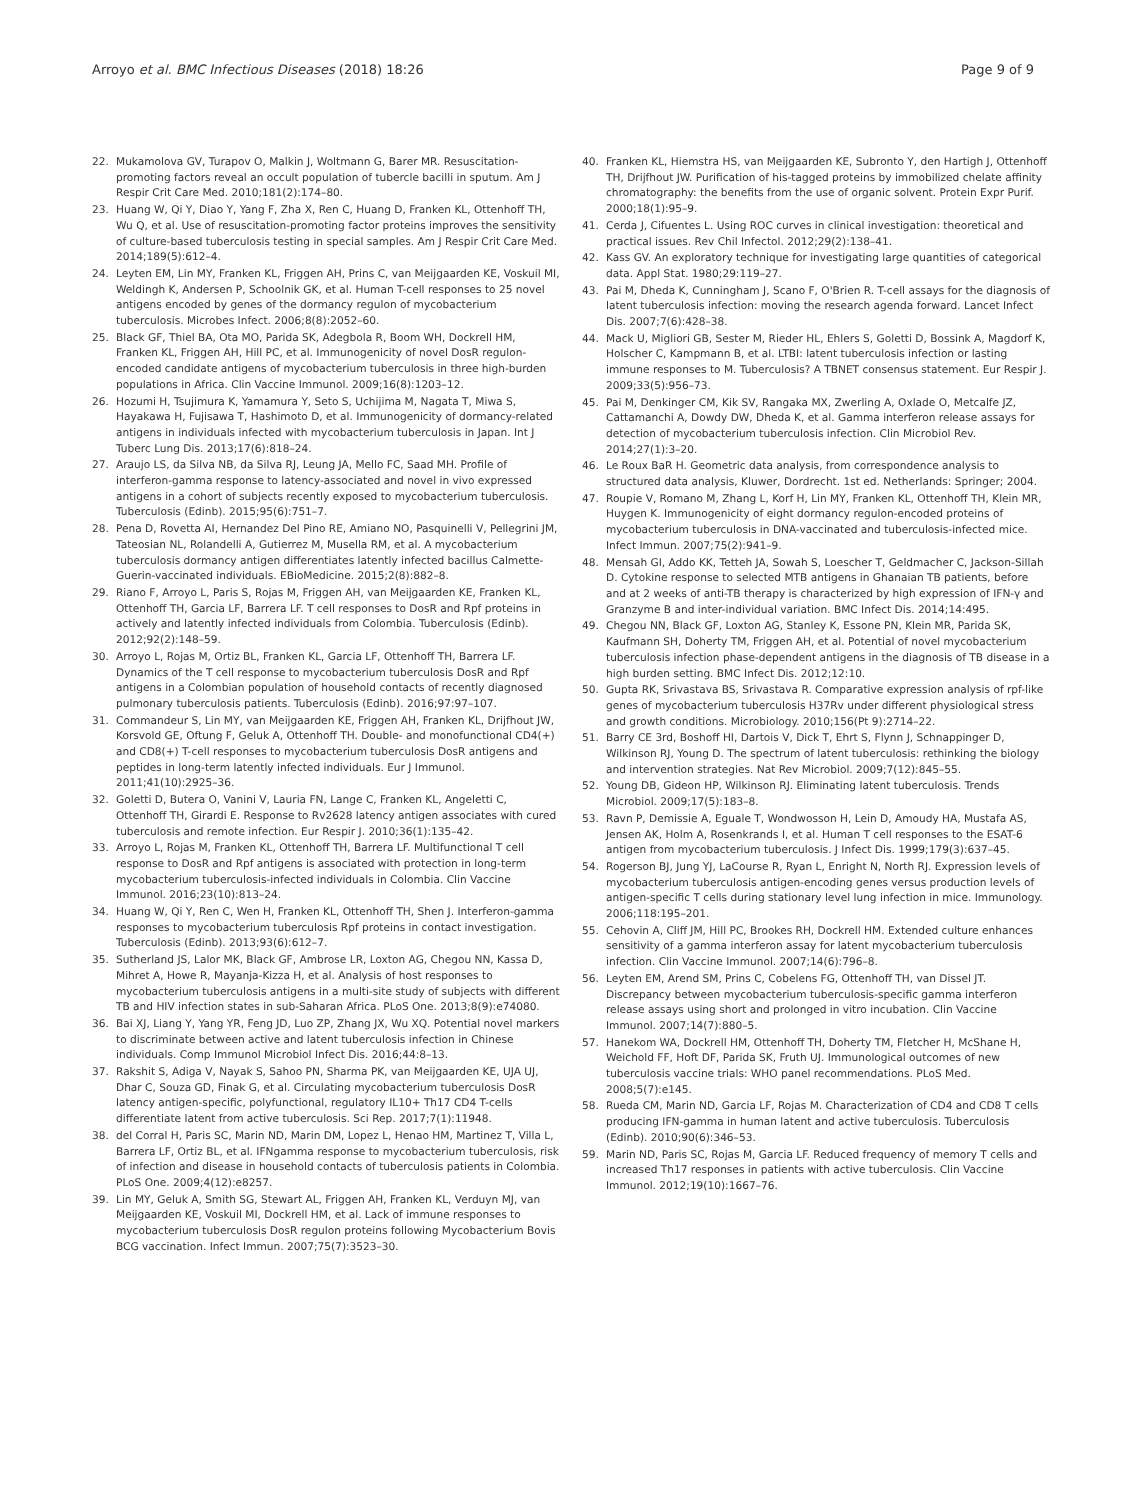Arroyo et al. BMC Infectious Diseases (2018) 18:26 Page 9 of 9
22. Mukamolova GV, Turapov O, Malkin J, Woltmann G, Barer MR. Resuscitation-promoting factors reveal an occult population of tubercle bacilli in sputum. Am J Respir Crit Care Med. 2010;181(2):174–80.
23. Huang W, Qi Y, Diao Y, Yang F, Zha X, Ren C, Huang D, Franken KL, Ottenhoff TH, Wu Q, et al. Use of resuscitation-promoting factor proteins improves the sensitivity of culture-based tuberculosis testing in special samples. Am J Respir Crit Care Med. 2014;189(5):612–4.
24. Leyten EM, Lin MY, Franken KL, Friggen AH, Prins C, van Meijgaarden KE, Voskuil MI, Weldingh K, Andersen P, Schoolnik GK, et al. Human T-cell responses to 25 novel antigens encoded by genes of the dormancy regulon of mycobacterium tuberculosis. Microbes Infect. 2006;8(8):2052–60.
25. Black GF, Thiel BA, Ota MO, Parida SK, Adegbola R, Boom WH, Dockrell HM, Franken KL, Friggen AH, Hill PC, et al. Immunogenicity of novel DosR regulon-encoded candidate antigens of mycobacterium tuberculosis in three high-burden populations in Africa. Clin Vaccine Immunol. 2009;16(8):1203–12.
26. Hozumi H, Tsujimura K, Yamamura Y, Seto S, Uchijima M, Nagata T, Miwa S, Hayakawa H, Fujisawa T, Hashimoto D, et al. Immunogenicity of dormancy-related antigens in individuals infected with mycobacterium tuberculosis in Japan. Int J Tuberc Lung Dis. 2013;17(6):818–24.
27. Araujo LS, da Silva NB, da Silva RJ, Leung JA, Mello FC, Saad MH. Profile of interferon-gamma response to latency-associated and novel in vivo expressed antigens in a cohort of subjects recently exposed to mycobacterium tuberculosis. Tuberculosis (Edinb). 2015;95(6):751–7.
28. Pena D, Rovetta AI, Hernandez Del Pino RE, Amiano NO, Pasquinelli V, Pellegrini JM, Tateosian NL, Rolandelli A, Gutierrez M, Musella RM, et al. A mycobacterium tuberculosis dormancy antigen differentiates latently infected bacillus Calmette-Guerin-vaccinated individuals. EBioMedicine. 2015;2(8):882–8.
29. Riano F, Arroyo L, Paris S, Rojas M, Friggen AH, van Meijgaarden KE, Franken KL, Ottenhoff TH, Garcia LF, Barrera LF. T cell responses to DosR and Rpf proteins in actively and latently infected individuals from Colombia. Tuberculosis (Edinb). 2012;92(2):148–59.
30. Arroyo L, Rojas M, Ortiz BL, Franken KL, Garcia LF, Ottenhoff TH, Barrera LF. Dynamics of the T cell response to mycobacterium tuberculosis DosR and Rpf antigens in a Colombian population of household contacts of recently diagnosed pulmonary tuberculosis patients. Tuberculosis (Edinb). 2016;97:97–107.
31. Commandeur S, Lin MY, van Meijgaarden KE, Friggen AH, Franken KL, Drijfhout JW, Korsvold GE, Oftung F, Geluk A, Ottenhoff TH. Double- and monofunctional CD4(+) and CD8(+) T-cell responses to mycobacterium tuberculosis DosR antigens and peptides in long-term latently infected individuals. Eur J Immunol. 2011;41(10):2925–36.
32. Goletti D, Butera O, Vanini V, Lauria FN, Lange C, Franken KL, Angeletti C, Ottenhoff TH, Girardi E. Response to Rv2628 latency antigen associates with cured tuberculosis and remote infection. Eur Respir J. 2010;36(1):135–42.
33. Arroyo L, Rojas M, Franken KL, Ottenhoff TH, Barrera LF. Multifunctional T cell response to DosR and Rpf antigens is associated with protection in long-term mycobacterium tuberculosis-infected individuals in Colombia. Clin Vaccine Immunol. 2016;23(10):813–24.
34. Huang W, Qi Y, Ren C, Wen H, Franken KL, Ottenhoff TH, Shen J. Interferon-gamma responses to mycobacterium tuberculosis Rpf proteins in contact investigation. Tuberculosis (Edinb). 2013;93(6):612–7.
35. Sutherland JS, Lalor MK, Black GF, Ambrose LR, Loxton AG, Chegou NN, Kassa D, Mihret A, Howe R, Mayanja-Kizza H, et al. Analysis of host responses to mycobacterium tuberculosis antigens in a multi-site study of subjects with different TB and HIV infection states in sub-Saharan Africa. PLoS One. 2013;8(9):e74080.
36. Bai XJ, Liang Y, Yang YR, Feng JD, Luo ZP, Zhang JX, Wu XQ. Potential novel markers to discriminate between active and latent tuberculosis infection in Chinese individuals. Comp Immunol Microbiol Infect Dis. 2016;44:8–13.
37. Rakshit S, Adiga V, Nayak S, Sahoo PN, Sharma PK, van Meijgaarden KE, UJA UJ, Dhar C, Souza GD, Finak G, et al. Circulating mycobacterium tuberculosis DosR latency antigen-specific, polyfunctional, regulatory IL10+ Th17 CD4 T-cells differentiate latent from active tuberculosis. Sci Rep. 2017;7(1):11948.
38. del Corral H, Paris SC, Marin ND, Marin DM, Lopez L, Henao HM, Martinez T, Villa L, Barrera LF, Ortiz BL, et al. IFNgamma response to mycobacterium tuberculosis, risk of infection and disease in household contacts of tuberculosis patients in Colombia. PLoS One. 2009;4(12):e8257.
39. Lin MY, Geluk A, Smith SG, Stewart AL, Friggen AH, Franken KL, Verduyn MJ, van Meijgaarden KE, Voskuil MI, Dockrell HM, et al. Lack of immune responses to mycobacterium tuberculosis DosR regulon proteins following Mycobacterium Bovis BCG vaccination. Infect Immun. 2007;75(7):3523–30.
40. Franken KL, Hiemstra HS, van Meijgaarden KE, Subronto Y, den Hartigh J, Ottenhoff TH, Drijfhout JW. Purification of his-tagged proteins by immobilized chelate affinity chromatography: the benefits from the use of organic solvent. Protein Expr Purif. 2000;18(1):95–9.
41. Cerda J, Cifuentes L. Using ROC curves in clinical investigation: theoretical and practical issues. Rev Chil Infectol. 2012;29(2):138–41.
42. Kass GV. An exploratory technique for investigating large quantities of categorical data. Appl Stat. 1980;29:119–27.
43. Pai M, Dheda K, Cunningham J, Scano F, O'Brien R. T-cell assays for the diagnosis of latent tuberculosis infection: moving the research agenda forward. Lancet Infect Dis. 2007;7(6):428–38.
44. Mack U, Migliori GB, Sester M, Rieder HL, Ehlers S, Goletti D, Bossink A, Magdorf K, Holscher C, Kampmann B, et al. LTBI: latent tuberculosis infection or lasting immune responses to M. Tuberculosis? A TBNET consensus statement. Eur Respir J. 2009;33(5):956–73.
45. Pai M, Denkinger CM, Kik SV, Rangaka MX, Zwerling A, Oxlade O, Metcalfe JZ, Cattamanchi A, Dowdy DW, Dheda K, et al. Gamma interferon release assays for detection of mycobacterium tuberculosis infection. Clin Microbiol Rev. 2014;27(1):3–20.
46. Le Roux BaR H. Geometric data analysis, from correspondence analysis to structured data analysis, Kluwer, Dordrecht. 1st ed. Netherlands: Springer; 2004.
47. Roupie V, Romano M, Zhang L, Korf H, Lin MY, Franken KL, Ottenhoff TH, Klein MR, Huygen K. Immunogenicity of eight dormancy regulon-encoded proteins of mycobacterium tuberculosis in DNA-vaccinated and tuberculosis-infected mice. Infect Immun. 2007;75(2):941–9.
48. Mensah GI, Addo KK, Tetteh JA, Sowah S, Loescher T, Geldmacher C, Jackson-Sillah D. Cytokine response to selected MTB antigens in Ghanaian TB patients, before and at 2 weeks of anti-TB therapy is characterized by high expression of IFN-γ and Granzyme B and inter-individual variation. BMC Infect Dis. 2014;14:495.
49. Chegou NN, Black GF, Loxton AG, Stanley K, Essone PN, Klein MR, Parida SK, Kaufmann SH, Doherty TM, Friggen AH, et al. Potential of novel mycobacterium tuberculosis infection phase-dependent antigens in the diagnosis of TB disease in a high burden setting. BMC Infect Dis. 2012;12:10.
50. Gupta RK, Srivastava BS, Srivastava R. Comparative expression analysis of rpf-like genes of mycobacterium tuberculosis H37Rv under different physiological stress and growth conditions. Microbiology. 2010;156(Pt 9):2714–22.
51. Barry CE 3rd, Boshoff HI, Dartois V, Dick T, Ehrt S, Flynn J, Schnappinger D, Wilkinson RJ, Young D. The spectrum of latent tuberculosis: rethinking the biology and intervention strategies. Nat Rev Microbiol. 2009;7(12):845–55.
52. Young DB, Gideon HP, Wilkinson RJ. Eliminating latent tuberculosis. Trends Microbiol. 2009;17(5):183–8.
53. Ravn P, Demissie A, Eguale T, Wondwosson H, Lein D, Amoudy HA, Mustafa AS, Jensen AK, Holm A, Rosenkrands I, et al. Human T cell responses to the ESAT-6 antigen from mycobacterium tuberculosis. J Infect Dis. 1999;179(3):637–45.
54. Rogerson BJ, Jung YJ, LaCourse R, Ryan L, Enright N, North RJ. Expression levels of mycobacterium tuberculosis antigen-encoding genes versus production levels of antigen-specific T cells during stationary level lung infection in mice. Immunology. 2006;118:195–201.
55. Cehovin A, Cliff JM, Hill PC, Brookes RH, Dockrell HM. Extended culture enhances sensitivity of a gamma interferon assay for latent mycobacterium tuberculosis infection. Clin Vaccine Immunol. 2007;14(6):796–8.
56. Leyten EM, Arend SM, Prins C, Cobelens FG, Ottenhoff TH, van Dissel JT. Discrepancy between mycobacterium tuberculosis-specific gamma interferon release assays using short and prolonged in vitro incubation. Clin Vaccine Immunol. 2007;14(7):880–5.
57. Hanekom WA, Dockrell HM, Ottenhoff TH, Doherty TM, Fletcher H, McShane H, Weichold FF, Hoft DF, Parida SK, Fruth UJ. Immunological outcomes of new tuberculosis vaccine trials: WHO panel recommendations. PLoS Med. 2008;5(7):e145.
58. Rueda CM, Marin ND, Garcia LF, Rojas M. Characterization of CD4 and CD8 T cells producing IFN-gamma in human latent and active tuberculosis. Tuberculosis (Edinb). 2010;90(6):346–53.
59. Marin ND, Paris SC, Rojas M, Garcia LF. Reduced frequency of memory T cells and increased Th17 responses in patients with active tuberculosis. Clin Vaccine Immunol. 2012;19(10):1667–76.